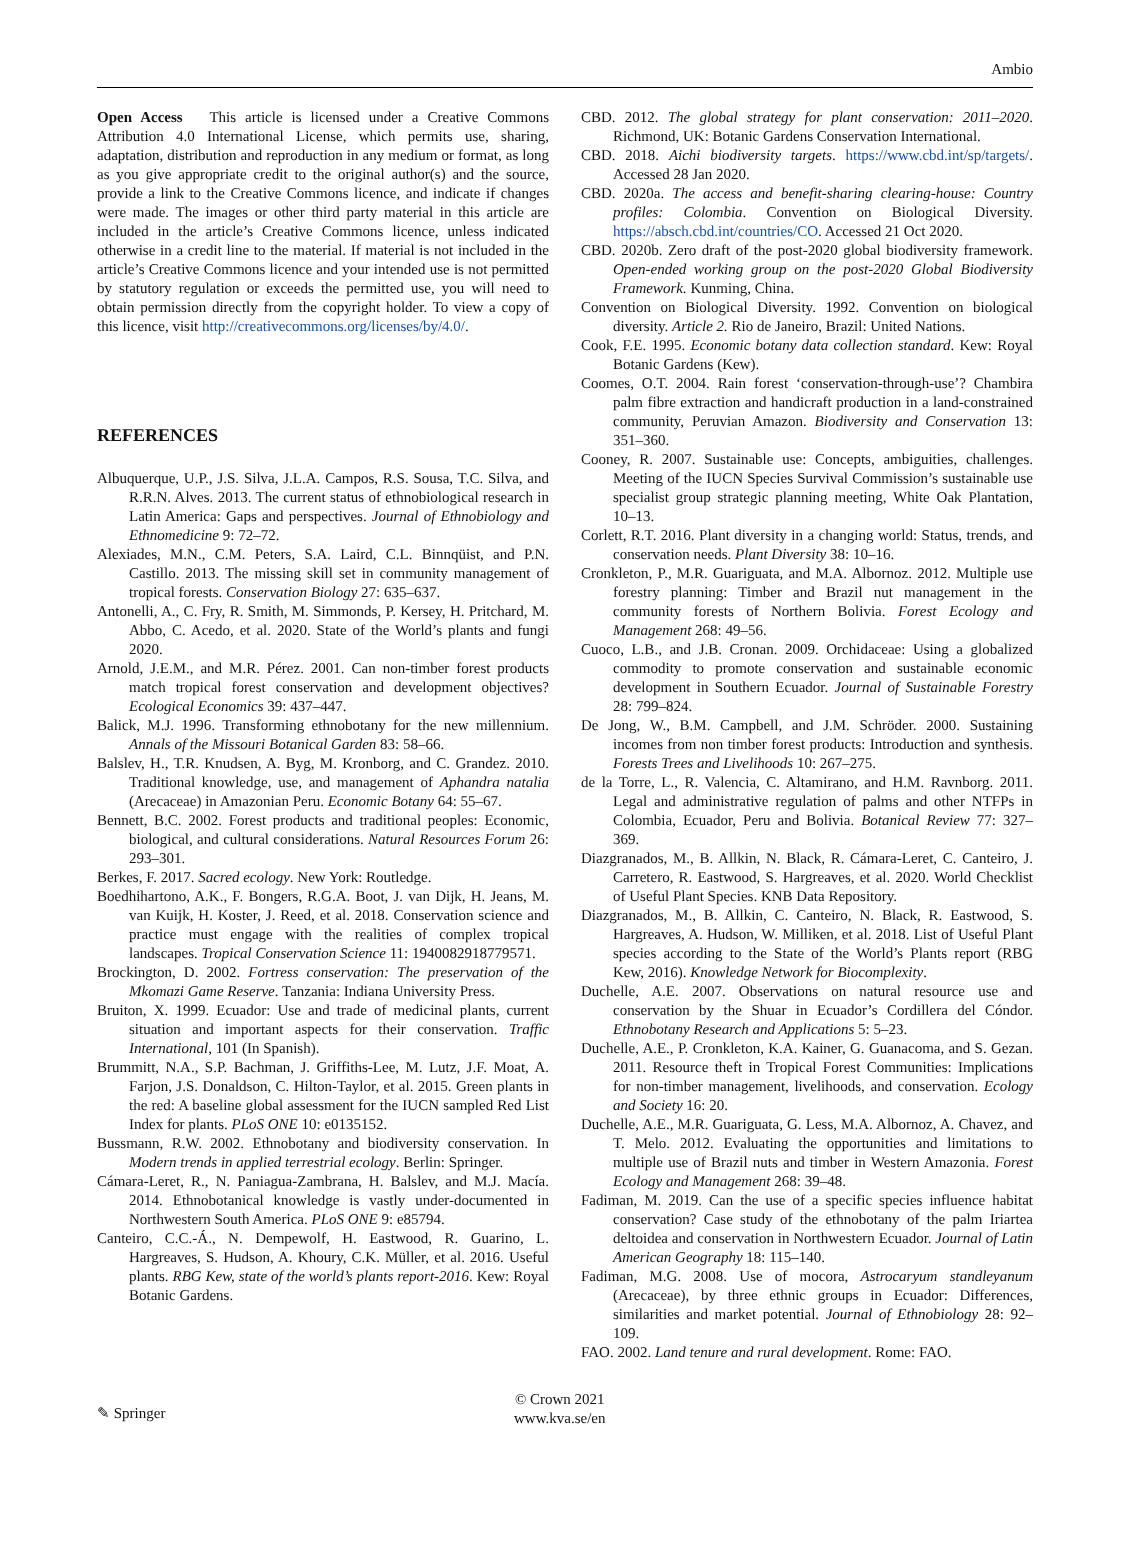Ambio
Open Access This article is licensed under a Creative Commons Attribution 4.0 International License, which permits use, sharing, adaptation, distribution and reproduction in any medium or format, as long as you give appropriate credit to the original author(s) and the source, provide a link to the Creative Commons licence, and indicate if changes were made. The images or other third party material in this article are included in the article’s Creative Commons licence, unless indicated otherwise in a credit line to the material. If material is not included in the article’s Creative Commons licence and your intended use is not permitted by statutory regulation or exceeds the permitted use, you will need to obtain permission directly from the copyright holder. To view a copy of this licence, visit http://creativecommons.org/licenses/by/4.0/.
REFERENCES
Albuquerque, U.P., J.S. Silva, J.L.A. Campos, R.S. Sousa, T.C. Silva, and R.R.N. Alves. 2013. The current status of ethnobiological research in Latin America: Gaps and perspectives. Journal of Ethnobiology and Ethnomedicine 9: 72–72.
Alexiades, M.N., C.M. Peters, S.A. Laird, C.L. Binnqüist, and P.N. Castillo. 2013. The missing skill set in community management of tropical forests. Conservation Biology 27: 635–637.
Antonelli, A., C. Fry, R. Smith, M. Simmonds, P. Kersey, H. Pritchard, M. Abbo, C. Acedo, et al. 2020. State of the World’s plants and fungi 2020.
Arnold, J.E.M., and M.R. Pérez. 2001. Can non-timber forest products match tropical forest conservation and development objectives? Ecological Economics 39: 437–447.
Balick, M.J. 1996. Transforming ethnobotany for the new millennium. Annals of the Missouri Botanical Garden 83: 58–66.
Balslev, H., T.R. Knudsen, A. Byg, M. Kronborg, and C. Grandez. 2010. Traditional knowledge, use, and management of Aphandra natalia (Arecaceae) in Amazonian Peru. Economic Botany 64: 55–67.
Bennett, B.C. 2002. Forest products and traditional peoples: Economic, biological, and cultural considerations. Natural Resources Forum 26: 293–301.
Berkes, F. 2017. Sacred ecology. New York: Routledge.
Boedhihartono, A.K., F. Bongers, R.G.A. Boot, J. van Dijk, H. Jeans, M. van Kuijk, H. Koster, J. Reed, et al. 2018. Conservation science and practice must engage with the realities of complex tropical landscapes. Tropical Conservation Science 11: 1940082918779571.
Brockington, D. 2002. Fortress conservation: The preservation of the Mkomazi Game Reserve. Tanzania: Indiana University Press.
Bruiton, X. 1999. Ecuador: Use and trade of medicinal plants, current situation and important aspects for their conservation. Traffic International, 101 (In Spanish).
Brummitt, N.A., S.P. Bachman, J. Griffiths-Lee, M. Lutz, J.F. Moat, A. Farjon, J.S. Donaldson, C. Hilton-Taylor, et al. 2015. Green plants in the red: A baseline global assessment for the IUCN sampled Red List Index for plants. PLoS ONE 10: e0135152.
Bussmann, R.W. 2002. Ethnobotany and biodiversity conservation. In Modern trends in applied terrestrial ecology. Berlin: Springer.
Cámara-Leret, R., N. Paniagua-Zambrana, H. Balslev, and M.J. Macía. 2014. Ethnobotanical knowledge is vastly under-documented in Northwestern South America. PLoS ONE 9: e85794.
Canteiro, C.C.-Á., N. Dempewolf, H. Eastwood, R. Guarino, L. Hargreaves, S. Hudson, A. Khoury, C.K. Müller, et al. 2016. Useful plants. RBG Kew, state of the world’s plants report-2016. Kew: Royal Botanic Gardens.
CBD. 2012. The global strategy for plant conservation: 2011–2020. Richmond, UK: Botanic Gardens Conservation International.
CBD. 2018. Aichi biodiversity targets. https://www.cbd.int/sp/targets/. Accessed 28 Jan 2020.
CBD. 2020a. The access and benefit-sharing clearing-house: Country profiles: Colombia. Convention on Biological Diversity. https://absch.cbd.int/countries/CO. Accessed 21 Oct 2020.
CBD. 2020b. Zero draft of the post-2020 global biodiversity framework. Open-ended working group on the post-2020 Global Biodiversity Framework. Kunming, China.
Convention on Biological Diversity. 1992. Convention on biological diversity. Article 2. Rio de Janeiro, Brazil: United Nations.
Cook, F.E. 1995. Economic botany data collection standard. Kew: Royal Botanic Gardens (Kew).
Coomes, O.T. 2004. Rain forest ‘conservation-through-use’? Chambira palm fibre extraction and handicraft production in a land-constrained community, Peruvian Amazon. Biodiversity and Conservation 13: 351–360.
Cooney, R. 2007. Sustainable use: Concepts, ambiguities, challenges. Meeting of the IUCN Species Survival Commission’s sustainable use specialist group strategic planning meeting, White Oak Plantation, 10–13.
Corlett, R.T. 2016. Plant diversity in a changing world: Status, trends, and conservation needs. Plant Diversity 38: 10–16.
Cronkleton, P., M.R. Guariguata, and M.A. Albornoz. 2012. Multiple use forestry planning: Timber and Brazil nut management in the community forests of Northern Bolivia. Forest Ecology and Management 268: 49–56.
Cuoco, L.B., and J.B. Cronan. 2009. Orchidaceae: Using a globalized commodity to promote conservation and sustainable economic development in Southern Ecuador. Journal of Sustainable Forestry 28: 799–824.
De Jong, W., B.M. Campbell, and J.M. Schröder. 2000. Sustaining incomes from non timber forest products: Introduction and synthesis. Forests Trees and Livelihoods 10: 267–275.
de la Torre, L., R. Valencia, C. Altamirano, and H.M. Ravnborg. 2011. Legal and administrative regulation of palms and other NTFPs in Colombia, Ecuador, Peru and Bolivia. Botanical Review 77: 327–369.
Diazgranados, M., B. Allkin, N. Black, R. Cámara-Leret, C. Canteiro, J. Carretero, R. Eastwood, S. Hargreaves, et al. 2020. World Checklist of Useful Plant Species. KNB Data Repository.
Diazgranados, M., B. Allkin, C. Canteiro, N. Black, R. Eastwood, S. Hargreaves, A. Hudson, W. Milliken, et al. 2018. List of Useful Plant species according to the State of the World’s Plants report (RBG Kew, 2016). Knowledge Network for Biocomplexity.
Duchelle, A.E. 2007. Observations on natural resource use and conservation by the Shuar in Ecuador’s Cordillera del Cóndor. Ethnobotany Research and Applications 5: 5–23.
Duchelle, A.E., P. Cronkleton, K.A. Kainer, G. Guanacoma, and S. Gezan. 2011. Resource theft in Tropical Forest Communities: Implications for non-timber management, livelihoods, and conservation. Ecology and Society 16: 20.
Duchelle, A.E., M.R. Guariguata, G. Less, M.A. Albornoz, A. Chavez, and T. Melo. 2012. Evaluating the opportunities and limitations to multiple use of Brazil nuts and timber in Western Amazonia. Forest Ecology and Management 268: 39–48.
Fadiman, M. 2019. Can the use of a specific species influence habitat conservation? Case study of the ethnobotany of the palm Iriartea deltoidea and conservation in Northwestern Ecuador. Journal of Latin American Geography 18: 115–140.
Fadiman, M.G. 2008. Use of mocora, Astrocaryum standleyanum (Arecaceae), by three ethnic groups in Ecuador: Differences, similarities and market potential. Journal of Ethnobiology 28: 92–109.
FAO. 2002. Land tenure and rural development. Rome: FAO.
✎ Springer
© Crown 2021
www.kva.se/en